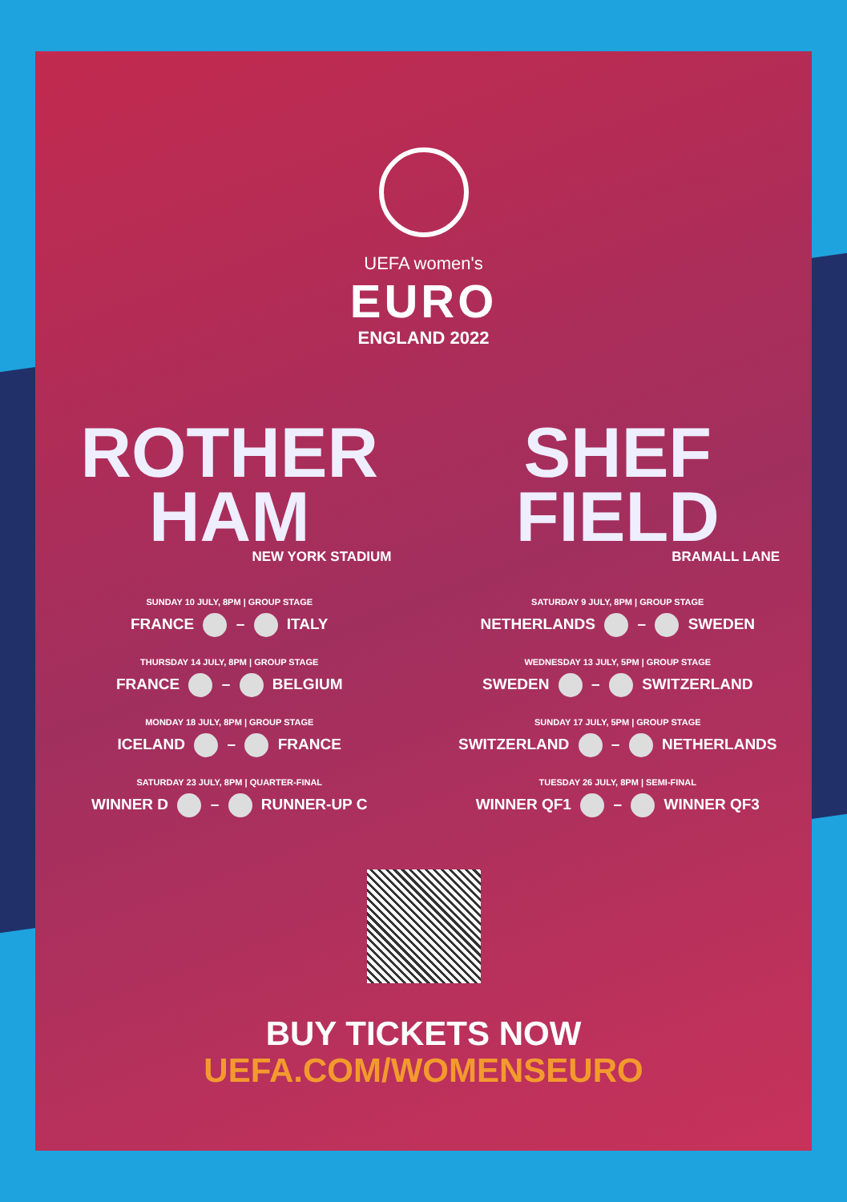UEFA women's
EURO
ENGLAND 2022
ROTHER
HAM
NEW YORK STADIUM
SUNDAY 10 JULY, 8PM | GROUP STAGE
FRANCE – ITALY
THURSDAY 14 JULY, 8PM | GROUP STAGE
FRANCE – BELGIUM
MONDAY 18 JULY, 8PM | GROUP STAGE
ICELAND – FRANCE
SATURDAY 23 JULY, 8PM | QUARTER-FINAL
WINNER D – RUNNER-UP C
SHEF
FIELD
BRAMALL LANE
SATURDAY 9 JULY, 8PM | GROUP STAGE
NETHERLANDS – SWEDEN
WEDNESDAY 13 JULY, 5PM | GROUP STAGE
SWEDEN – SWITZERLAND
SUNDAY 17 JULY, 5PM | GROUP STAGE
SWITZERLAND – NETHERLANDS
TUESDAY 26 JULY, 8PM | SEMI-FINAL
WINNER QF1 – WINNER QF3
BUY TICKETS NOW
UEFA.COM/WOMENSEURO